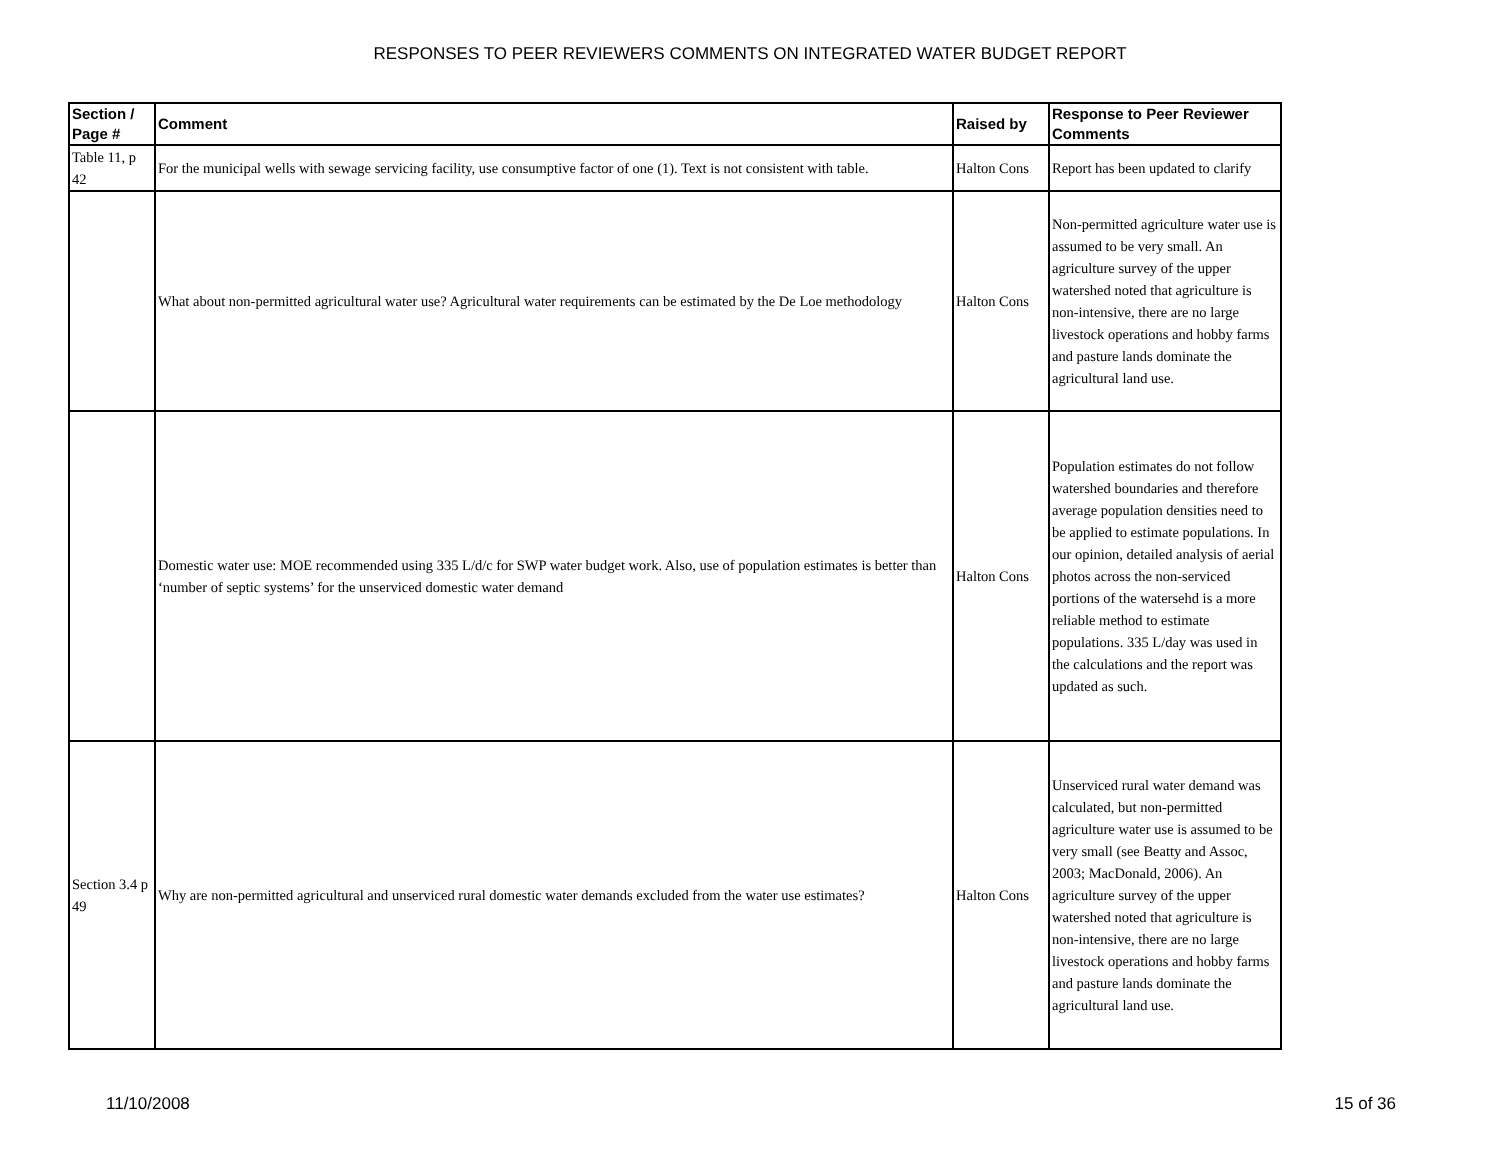RESPONSES TO PEER REVIEWERS COMMENTS ON INTEGRATED WATER BUDGET REPORT
| Section / Page # | Comment | Raised by | Response to Peer Reviewer Comments |
| --- | --- | --- | --- |
| Table 11, p 42 | For the municipal wells with sewage servicing facility, use consumptive factor of one (1). Text is not consistent with table. | Halton Cons | Report has been updated to clarify |
| | What about non-permitted agricultural water use? Agricultural water requirements can be estimated by the De Loe methodology | Halton Cons | Non-permitted agriculture water use is assumed to be very small. An agriculture survey of the upper watershed noted that agriculture is non-intensive, there are no large livestock operations and hobby farms and pasture lands dominate the agricultural land use. |
| | Domestic water use: MOE recommended using 335 L/d/c for SWP water budget work. Also, use of population estimates is better than ‘number of septic systems’ for the unserviced domestic water demand | Halton Cons | Population estimates do not follow watershed boundaries and therefore average population densities need to be applied to estimate populations. In our opinion, detailed analysis of aerial photos across the non-serviced portions of the watersehd is a more reliable method to estimate populations. 335 L/day was used in the calculations and the report was updated as such. |
| Section 3.4 p 49 | Why are non-permitted agricultural and unserviced rural domestic water demands excluded from the water use estimates? | Halton Cons | Unserviced rural water demand was calculated, but non-permitted agriculture water use is assumed to be very small (see Beatty and Assoc, 2003; MacDonald, 2006). An agriculture survey of the upper watershed noted that agriculture is non-intensive, there are no large livestock operations and hobby farms and pasture lands dominate the agricultural land use. |
11/10/2008 15 of 36